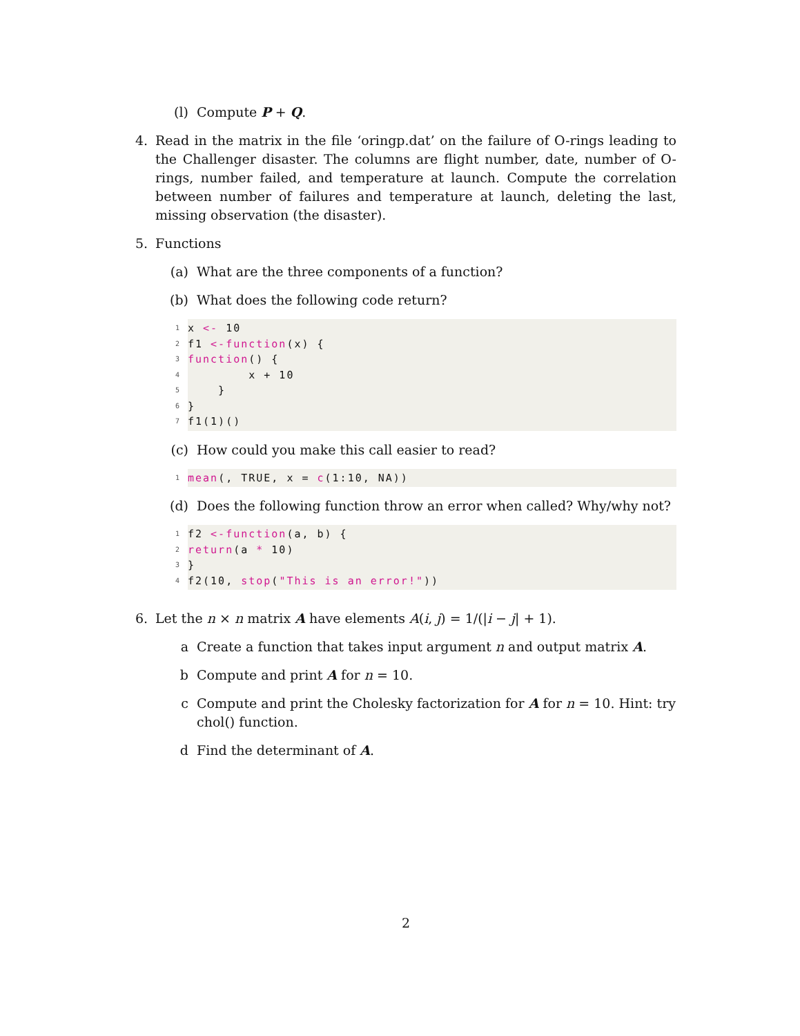(l) Compute P + Q.
4. Read in the matrix in the file ‘oringp.dat’ on the failure of O-rings leading to the Challenger disaster. The columns are flight number, date, number of O-rings, number failed, and temperature at launch. Compute the correlation between number of failures and temperature at launch, deleting the last, missing observation (the disaster).
5. Functions
(a) What are the three components of a function?
(b) What does the following code return?
1 x <- 10
2 f1 <- function (x) {
3 function () {
4 x + 10
5 }
6 }
7 f1(1)()
(c) How could you make this call easier to read?
1 mean (, TRUE, x = c (1:10, NA))
(d) Does the following function throw an error when called? Why/why not?
1 f2 <- function (a, b) {
2 return (a * 10)
3 }
4 f2(10, stop ("This is an error!"))
6. Let the n × n matrix A have elements A(i, j) = 1/(|i − j| + 1).
a Create a function that takes input argument n and output matrix A.
b Compute and print A for n = 10.
c Compute and print the Cholesky factorization for A for n = 10. Hint: try chol() function.
d Find the determinant of A.
2